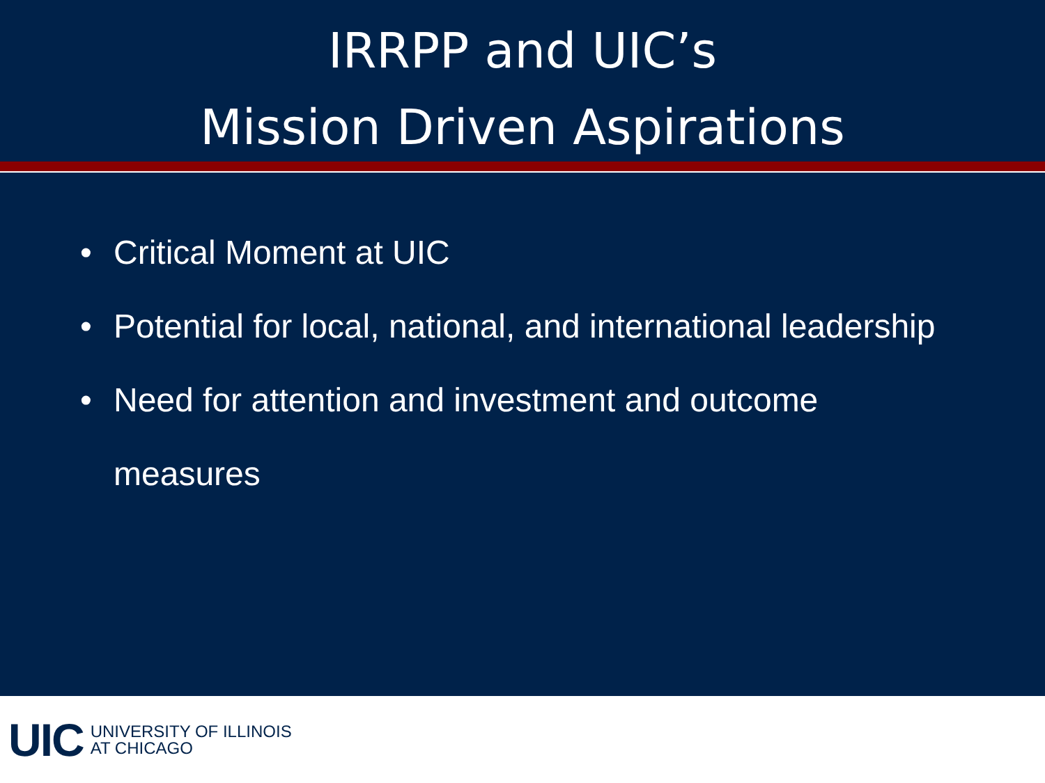IRRPP and UIC’s
Mission Driven Aspirations
• Critical Moment at UIC
• Potential for local, national, and international leadership
• Need for attention and investment and outcome
measures
UIC UNIVERSITY OF ILLINOIS
AT CHICAGO